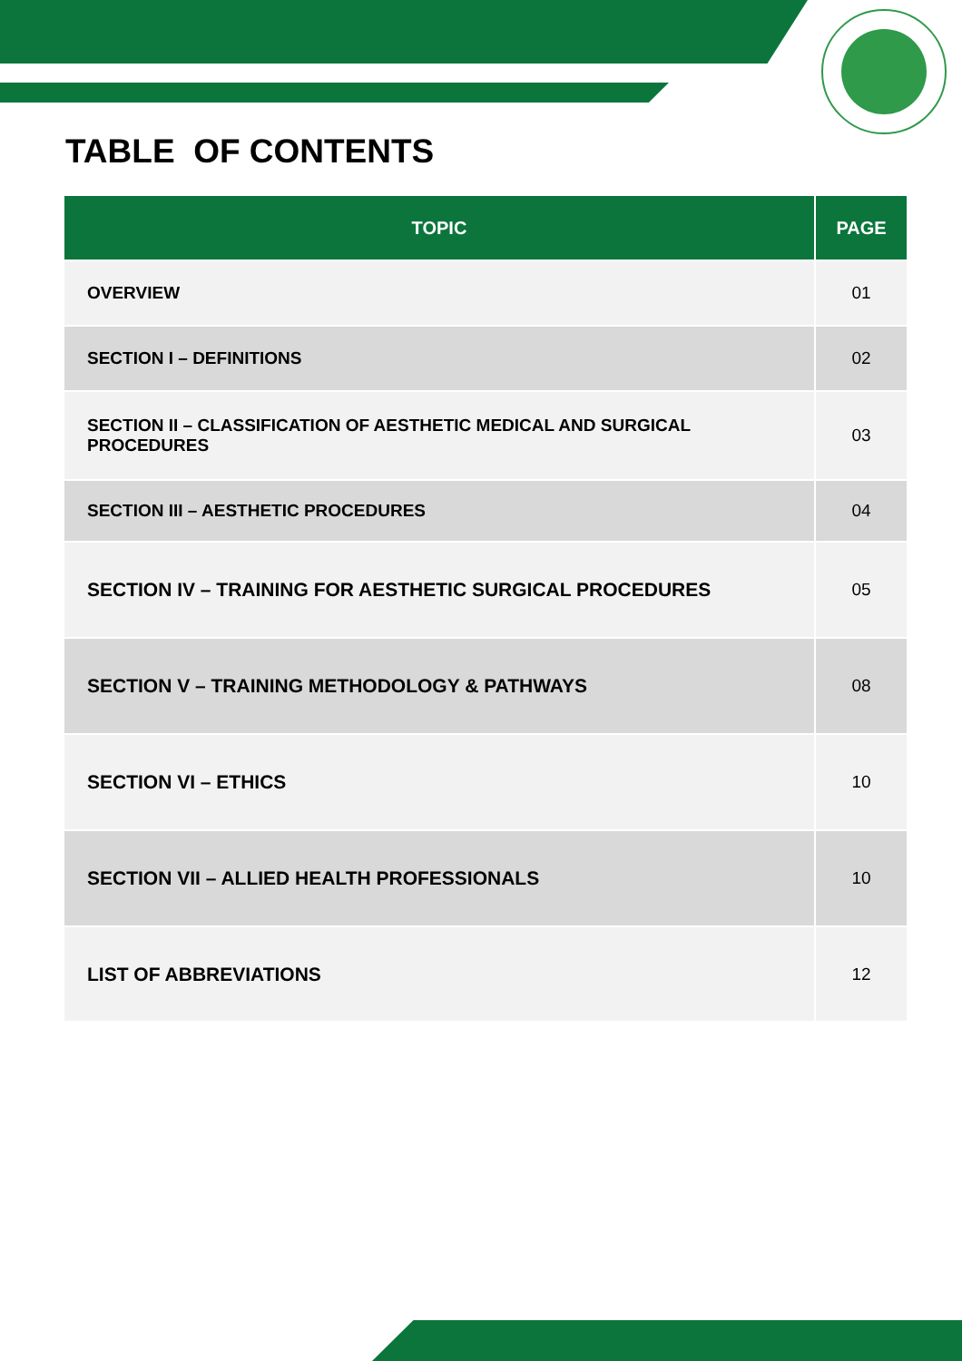TABLE OF CONTENTS
| TOPIC | PAGE |
| --- | --- |
| OVERVIEW | 01 |
| SECTION I – DEFINITIONS | 02 |
| SECTION II – CLASSIFICATION OF AESTHETIC MEDICAL AND SURGICAL PROCEDURES | 03 |
| SECTION III – AESTHETIC PROCEDURES | 04 |
| SECTION IV – TRAINING FOR AESTHETIC SURGICAL PROCEDURES | 05 |
| SECTION V – TRAINING METHODOLOGY & PATHWAYS | 08 |
| SECTION VI – ETHICS | 10 |
| SECTION VII – ALLIED HEALTH PROFESSIONALS | 10 |
| LIST OF ABBREVIATIONS | 12 |